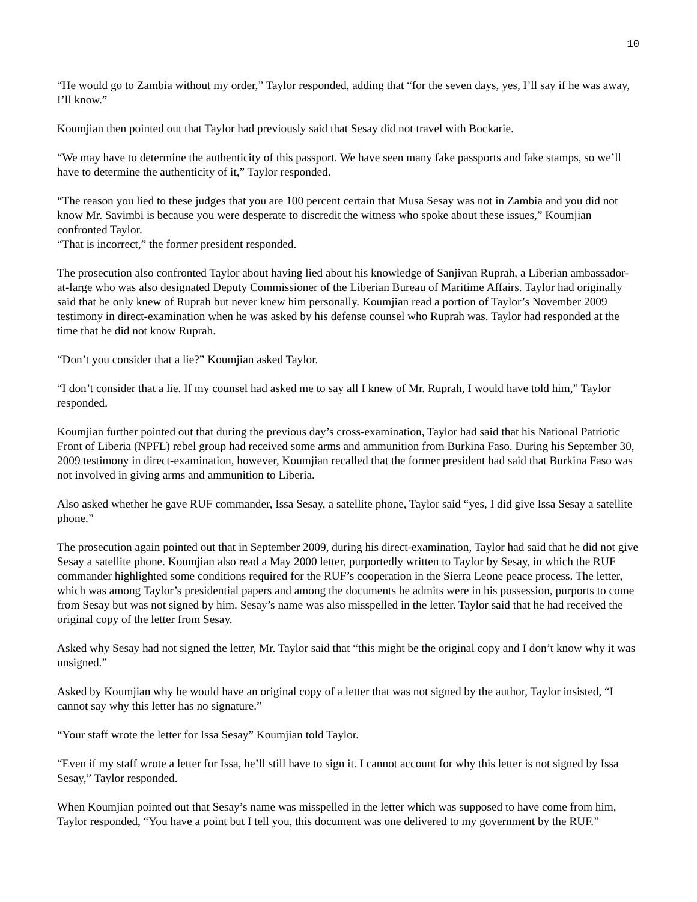10
“He would go to Zambia without my order,” Taylor responded, adding that “for the seven days, yes, I’ll say if he was away, I’ll know.”
Koumjian then pointed out that Taylor had previously said that Sesay did not travel with Bockarie.
“We may have to determine the authenticity of this passport. We have seen many fake passports and fake stamps, so we’ll have to determine the authenticity of it,” Taylor responded.
“The reason you lied to these judges that you are 100 percent certain that Musa Sesay was not in Zambia and you did not know Mr. Savimbi is because you were desperate to discredit the witness who spoke about these issues,” Koumjian confronted Taylor.
“That is incorrect,” the former president responded.
The prosecution also confronted Taylor about having lied about his knowledge of Sanjivan Ruprah, a Liberian ambassador-at-large who was also designated Deputy Commissioner of the Liberian Bureau of Maritime Affairs. Taylor had originally said that he only knew of Ruprah but never knew him personally. Koumjian read a portion of Taylor’s November 2009 testimony in direct-examination when he was asked by his defense counsel who Ruprah was. Taylor had responded at the time that he did not know Ruprah.
“Don’t you consider that a lie?” Koumjian asked Taylor.
“I don’t consider that a lie. If my counsel had asked me to say all I knew of Mr. Ruprah, I would have told him,” Taylor responded.
Koumjian further pointed out that during the previous day’s cross-examination, Taylor had said that his National Patriotic Front of Liberia (NPFL) rebel group had received some arms and ammunition from Burkina Faso. During his September 30, 2009 testimony in direct-examination, however, Koumjian recalled that the former president had said that Burkina Faso was not involved in giving arms and ammunition to Liberia.
Also asked whether he gave RUF commander, Issa Sesay, a satellite phone, Taylor said “yes, I did give Issa Sesay a satellite phone.”
The prosecution again pointed out that in September 2009, during his direct-examination, Taylor had said that he did not give Sesay a satellite phone. Koumjian also read a May 2000 letter, purportedly written to Taylor by Sesay, in which the RUF commander highlighted some conditions required for the RUF’s cooperation in the Sierra Leone peace process. The letter, which was among Taylor’s presidential papers and among the documents he admits were in his possession, purports to come from Sesay but was not signed by him. Sesay’s name was also misspelled in the letter. Taylor said that he had received the original copy of the letter from Sesay.
Asked why Sesay had not signed the letter, Mr. Taylor said that “this might be the original copy and I don’t know why it was unsigned.”
Asked by Koumjian why he would have an original copy of a letter that was not signed by the author, Taylor insisted, “I cannot say why this letter has no signature.”
“Your staff wrote the letter for Issa Sesay” Koumjian told Taylor.
“Even if my staff wrote a letter for Issa, he’ll still have to sign it. I cannot account for why this letter is not signed by Issa Sesay,” Taylor responded.
When Koumjian pointed out that Sesay’s name was misspelled in the letter which was supposed to have come from him, Taylor responded, “You have a point but I tell you, this document was one delivered to my government by the RUF.”